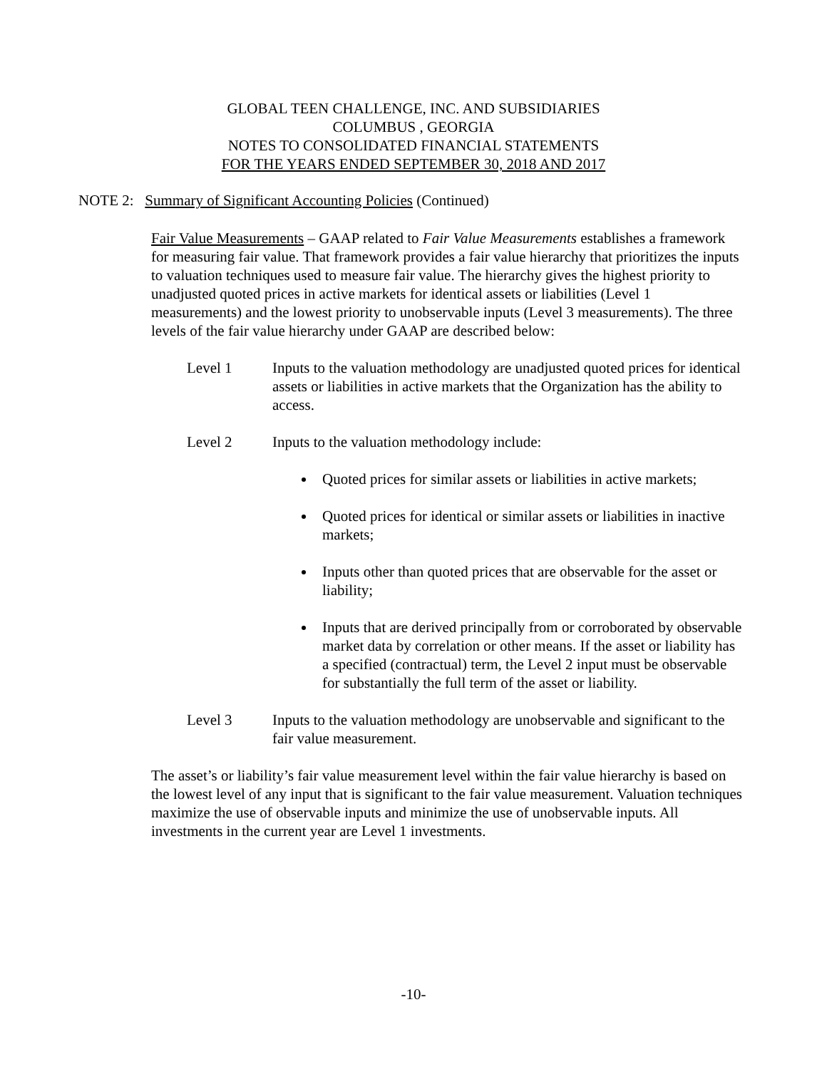GLOBAL TEEN CHALLENGE, INC. AND SUBSIDIARIES
COLUMBUS , GEORGIA
NOTES TO CONSOLIDATED FINANCIAL STATEMENTS
FOR THE YEARS ENDED SEPTEMBER 30, 2018 AND 2017
NOTE 2: Summary of Significant Accounting Policies (Continued)
Fair Value Measurements – GAAP related to Fair Value Measurements establishes a framework for measuring fair value. That framework provides a fair value hierarchy that prioritizes the inputs to valuation techniques used to measure fair value. The hierarchy gives the highest priority to unadjusted quoted prices in active markets for identical assets or liabilities (Level 1 measurements) and the lowest priority to unobservable inputs (Level 3 measurements). The three levels of the fair value hierarchy under GAAP are described below:
Level 1 Inputs to the valuation methodology are unadjusted quoted prices for identical assets or liabilities in active markets that the Organization has the ability to access.
Level 2 Inputs to the valuation methodology include:
Quoted prices for similar assets or liabilities in active markets;
Quoted prices for identical or similar assets or liabilities in inactive markets;
Inputs other than quoted prices that are observable for the asset or liability;
Inputs that are derived principally from or corroborated by observable market data by correlation or other means. If the asset or liability has a specified (contractual) term, the Level 2 input must be observable for substantially the full term of the asset or liability.
Level 3 Inputs to the valuation methodology are unobservable and significant to the fair value measurement.
The asset’s or liability’s fair value measurement level within the fair value hierarchy is based on the lowest level of any input that is significant to the fair value measurement. Valuation techniques maximize the use of observable inputs and minimize the use of unobservable inputs. All investments in the current year are Level 1 investments.
-10-